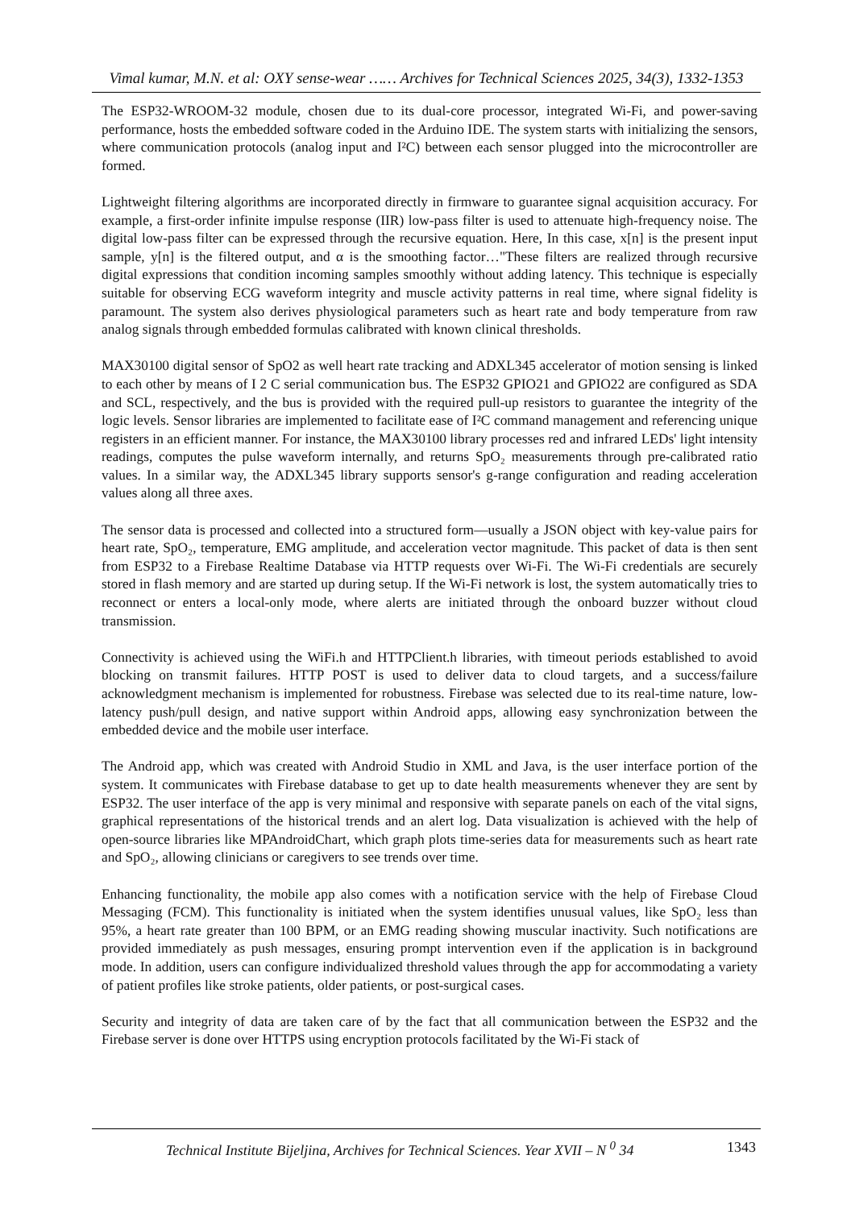Vimal kumar, M.N. et al: OXY sense-wear …… Archives for Technical Sciences 2025, 34(3), 1332-1353
The ESP32-WROOM-32 module, chosen due to its dual-core processor, integrated Wi-Fi, and power-saving performance, hosts the embedded software coded in the Arduino IDE. The system starts with initializing the sensors, where communication protocols (analog input and I²C) between each sensor plugged into the microcontroller are formed.
Lightweight filtering algorithms are incorporated directly in firmware to guarantee signal acquisition accuracy. For example, a first-order infinite impulse response (IIR) low-pass filter is used to attenuate high-frequency noise. The digital low-pass filter can be expressed through the recursive equation. Here, In this case, x[n] is the present input sample, y[n] is the filtered output, and α is the smoothing factor…"These filters are realized through recursive digital expressions that condition incoming samples smoothly without adding latency. This technique is especially suitable for observing ECG waveform integrity and muscle activity patterns in real time, where signal fidelity is paramount. The system also derives physiological parameters such as heart rate and body temperature from raw analog signals through embedded formulas calibrated with known clinical thresholds.
MAX30100 digital sensor of SpO2 as well heart rate tracking and ADXL345 accelerator of motion sensing is linked to each other by means of I 2 C serial communication bus. The ESP32 GPIO21 and GPIO22 are configured as SDA and SCL, respectively, and the bus is provided with the required pull-up resistors to guarantee the integrity of the logic levels. Sensor libraries are implemented to facilitate ease of I²C command management and referencing unique registers in an efficient manner. For instance, the MAX30100 library processes red and infrared LEDs' light intensity readings, computes the pulse waveform internally, and returns SpO₂ measurements through pre-calibrated ratio values. In a similar way, the ADXL345 library supports sensor's g-range configuration and reading acceleration values along all three axes.
The sensor data is processed and collected into a structured form—usually a JSON object with key-value pairs for heart rate, SpO₂, temperature, EMG amplitude, and acceleration vector magnitude. This packet of data is then sent from ESP32 to a Firebase Realtime Database via HTTP requests over Wi-Fi. The Wi-Fi credentials are securely stored in flash memory and are started up during setup. If the Wi-Fi network is lost, the system automatically tries to reconnect or enters a local-only mode, where alerts are initiated through the onboard buzzer without cloud transmission.
Connectivity is achieved using the WiFi.h and HTTPClient.h libraries, with timeout periods established to avoid blocking on transmit failures. HTTP POST is used to deliver data to cloud targets, and a success/failure acknowledgment mechanism is implemented for robustness. Firebase was selected due to its real-time nature, low-latency push/pull design, and native support within Android apps, allowing easy synchronization between the embedded device and the mobile user interface.
The Android app, which was created with Android Studio in XML and Java, is the user interface portion of the system. It communicates with Firebase database to get up to date health measurements whenever they are sent by ESP32. The user interface of the app is very minimal and responsive with separate panels on each of the vital signs, graphical representations of the historical trends and an alert log. Data visualization is achieved with the help of open-source libraries like MPAndroidChart, which graph plots time-series data for measurements such as heart rate and SpO₂, allowing clinicians or caregivers to see trends over time.
Enhancing functionality, the mobile app also comes with a notification service with the help of Firebase Cloud Messaging (FCM). This functionality is initiated when the system identifies unusual values, like SpO₂ less than 95%, a heart rate greater than 100 BPM, or an EMG reading showing muscular inactivity. Such notifications are provided immediately as push messages, ensuring prompt intervention even if the application is in background mode. In addition, users can configure individualized threshold values through the app for accommodating a variety of patient profiles like stroke patients, older patients, or post-surgical cases.
Security and integrity of data are taken care of by the fact that all communication between the ESP32 and the Firebase server is done over HTTPS using encryption protocols facilitated by the Wi-Fi stack of
Technical Institute Bijeljina, Archives for Technical Sciences. Year XVII – N <sup>0</sup> 34 1343